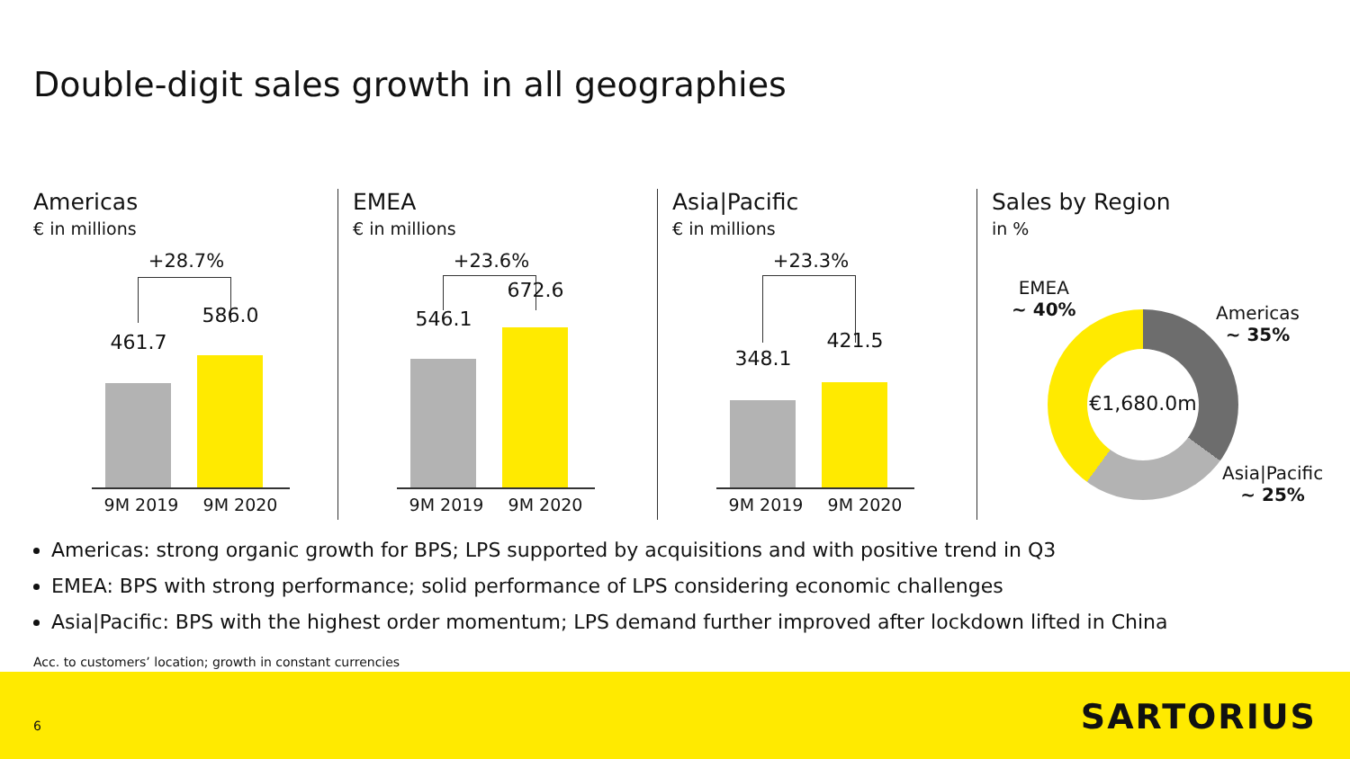Double-digit sales growth in all geographies
Americas
€ in millions
+28.7%
461.7
586.0
9M 2019 9M 2020
EMEA
€ in millions
+23.6%
546.1
672.6
9M 2019 9M 2020
Asia|Pacific
€ in millions
+23.3%
348.1
421.5
9M 2019 9M 2020
Sales by Region
in %
EMEA
~ 40%
Americas
~ 35%
Asia|Pacific
~ 25%
€1,680.0m
Americas: strong organic growth for BPS; LPS supported by acquisitions and with positive trend in Q3
EMEA: BPS with strong performance; solid performance of LPS considering economic challenges
Asia|Pacific: BPS with the highest order momentum; LPS demand further improved after lockdown lifted in China
Acc. to customers’ location; growth in constant currencies
6 SARTORIUS